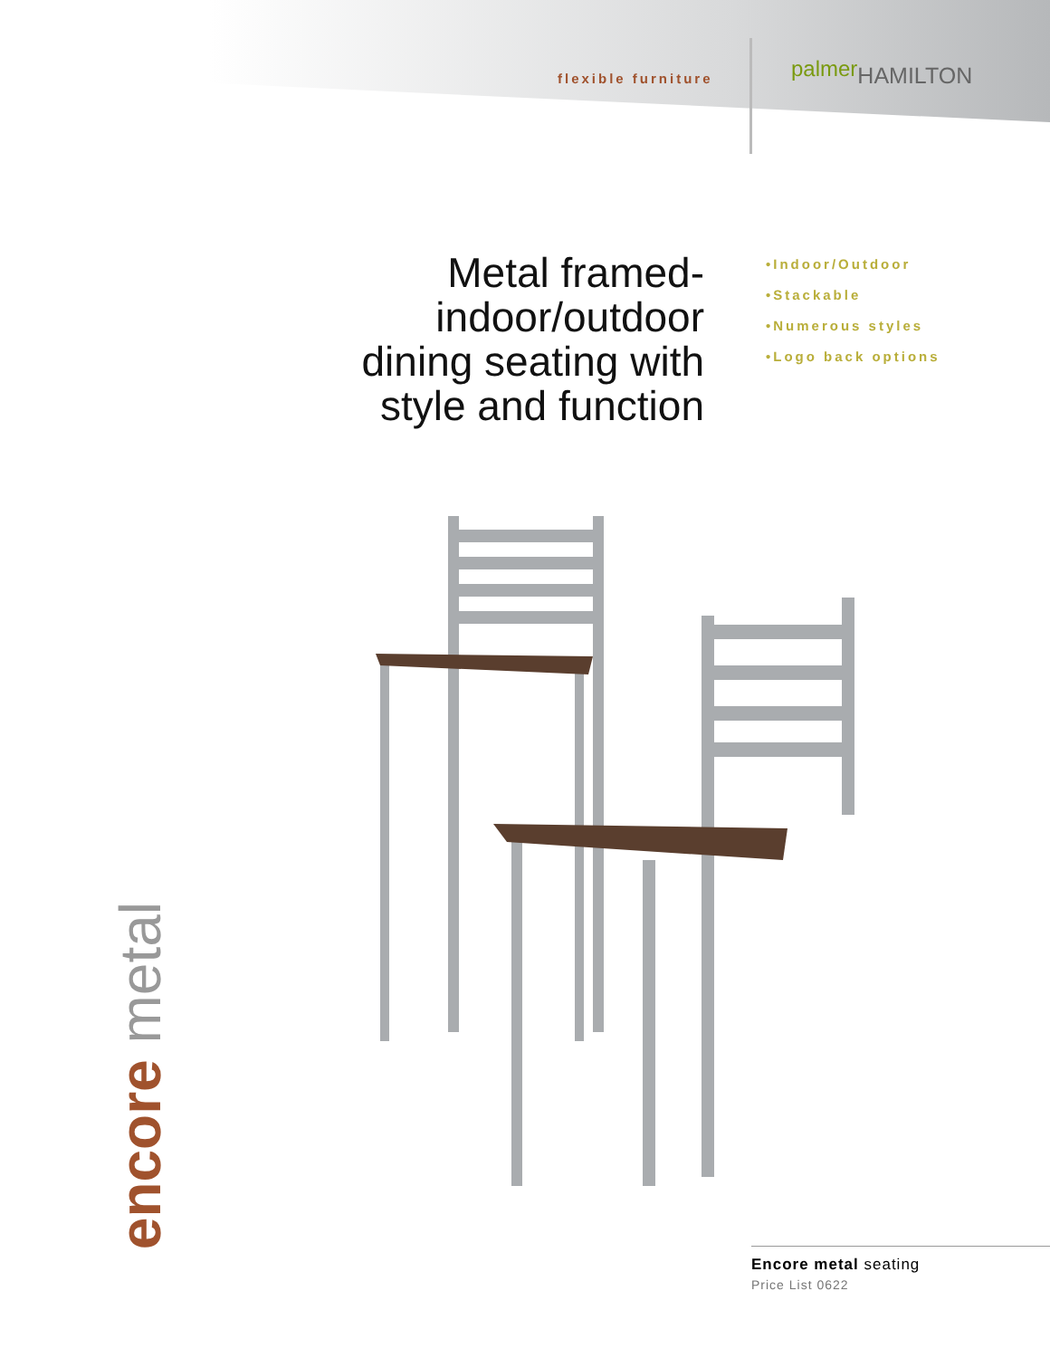flexible furniture
palmerHAMILTON
Metal framed-
indoor/outdoor
dining seating with
style and function
•Indoor/Outdoor
•Stackable
•Numerous styles
•Logo back options
encore metal
Encore metal seating
Price List 0622